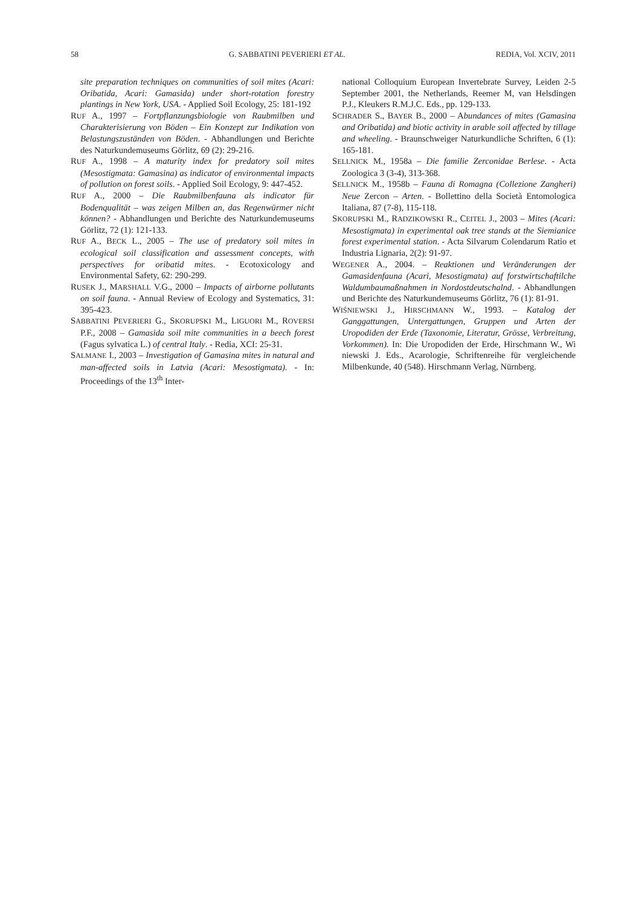58 G. SABBATINI PEVERIERI ET AL. REDIA, Vol. XCIV, 2011
site preparation techniques on communities of soil mites (Acari: Oribatida, Acari: Gamasida) under short-rotation forestry plantings in New York, USA. - Applied Soil Ecology, 25: 181-192
RUF A., 1997 – Fortpflanzungsbiologie von Raubmilben und Charakterisierung von Böden – Ein Konzept zur Indikation von Belastungszuständen von Böden. - Abhandlungen und Berichte des Naturkundemuseums Görlitz, 69 (2): 29-216.
RUF A., 1998 – A maturity index for predatory soil mites (Mesostigmata: Gamasina) as indicator of environmental impacts of pollution on forest soils. - Applied Soil Ecology, 9: 447-452.
RUF A., 2000 – Die Raubmilbenfauna als indicator für Bodenqualität – was zeigen Milben an, das Regenwürmer nicht können? - Abhandlungen und Berichte des Naturkundemuseums Görlitz, 72 (1): 121-133.
RUF A., BECK L., 2005 – The use of predatory soil mites in ecological soil classification and assessment concepts, with perspectives for oribatid mites. - Ecotoxicology and Environmental Safety, 62: 290-299.
RUSEK J., MARSHALL V.G., 2000 – Impacts of airborne pollutants on soil fauna. - Annual Review of Ecology and Systematics, 31: 395-423.
SABBATINI PEVERIERI G., SKORUPSKI M., LIGUORI M., ROVERSI P.F., 2008 – Gamasida soil mite communities in a beech forest (Fagus sylvatica L.) of central Italy. - Redia, XCI: 25-31.
SALMANE I., 2003 – Investigation of Gamasina mites in natural and man-affected soils in Latvia (Acari: Mesostigmata). - In: Proceedings of the 13<sup>th</sup> Inter-
national Colloquium European Invertebrate Survey, Leiden 2-5 September 2001, the Netherlands, Reemer M, van Helsdingen P.J., Kleukers R.M.J.C. Eds., pp. 129-133.
SCHRADER S., BAYER B., 2000 – Abundances of mites (Gamasina and Oribatida) and biotic activity in arable soil affected by tillage and wheeling. - Braunschweiger Naturkundliche Schriften, 6 (1): 165-181.
SELLNICK M., 1958a – Die familie Zerconidae Berlese. - Acta Zoologica 3 (3-4), 313-368.
SELLNICK M., 1958b – Fauna di Romagna (Collezione Zangheri) Neue Zercon – Arten. - Bollettino della Società Entomologica Italiana, 87 (7-8), 115-118.
SKORUPSKI M., RADZIKOWSKI R., CEITEL J., 2003 – Mites (Acari: Mesostigmata) in experimental oak tree stands at the Siemianice forest experimental station. - Acta Silvarum Colendarum Ratio et Industria Lignaria, 2(2): 91-97.
WEGENER A., 2004. – Reaktionen und Veränderungen der Gamasidenfauna (Acari, Mesostigmata) auf forstwirtschaftilche Waldumbaumaßnahmen in Nordostdeutschalnd. - Abhandlungen und Berichte des Naturkundemuseums Görlitz, 76 (1): 81-91.
WIŚNIEWSKI J., HIRSCHMANN W., 1993. – Katalog der Ganggattungen, Untergattungen, Gruppen und Arten der Uropodiden der Erde (Taxonomie, Literatur, Grösse, Verbreitung, Vorkommen). In: Die Uropodiden der Erde, Hirschmann W., Wi niewski J. Eds., Acarologie, Schriftenreihe für vergleichende Milbenkunde, 40 (548). Hirschmann Verlag, Nürnberg.